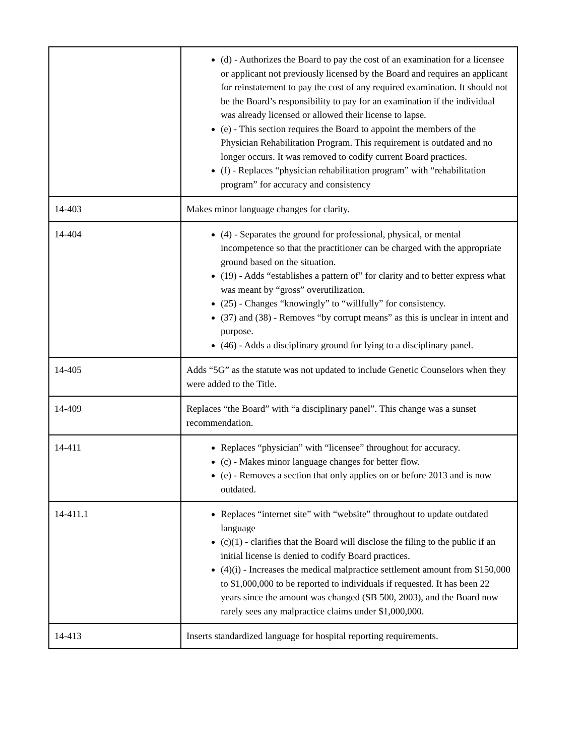| | (d) - Authorizes the Board to pay the cost of an examination for a licensee or applicant not previously licensed by the Board and requires an applicant for reinstatement to pay the cost of any required examination. It should not be the Board’s responsibility to pay for an examination if the individual was already licensed or allowed their license to lapse. (e) - This section requires the Board to appoint the members of the Physician Rehabilitation Program. This requirement is outdated and no longer occurs. It was removed to codify current Board practices. (f) - Replaces “physician rehabilitation program” with “rehabilitation program” for accuracy and consistency |
| 14-403 | Makes minor language changes for clarity. |
| 14-404 | (4) - Separates the ground for professional, physical, or mental incompetence so that the practitioner can be charged with the appropriate ground based on the situation. (19) - Adds “establishes a pattern of” for clarity and to better express what was meant by “gross” overutilization. (25) - Changes “knowingly” to “willfully” for consistency. (37) and (38) - Removes “by corrupt means” as this is unclear in intent and purpose. (46) - Adds a disciplinary ground for lying to a disciplinary panel. |
| 14-405 | Adds “5G” as the statute was not updated to include Genetic Counselors when they were added to the Title. |
| 14-409 | Replaces “the Board” with “a disciplinary panel”. This change was a sunset recommendation. |
| 14-411 | Replaces “physician” with “licensee” throughout for accuracy. (c) - Makes minor language changes for better flow. (e) - Removes a section that only applies on or before 2013 and is now outdated. |
| 14-411.1 | Replaces “internet site” with “website” throughout to update outdated language (c)(1) - clarifies that the Board will disclose the filing to the public if an initial license is denied to codify Board practices. (4)(i) - Increases the medical malpractice settlement amount from $150,000 to $1,000,000 to be reported to individuals if requested. It has been 22 years since the amount was changed (SB 500, 2003), and the Board now rarely sees any malpractice claims under $1,000,000. |
| 14-413 | Inserts standardized language for hospital reporting requirements. |